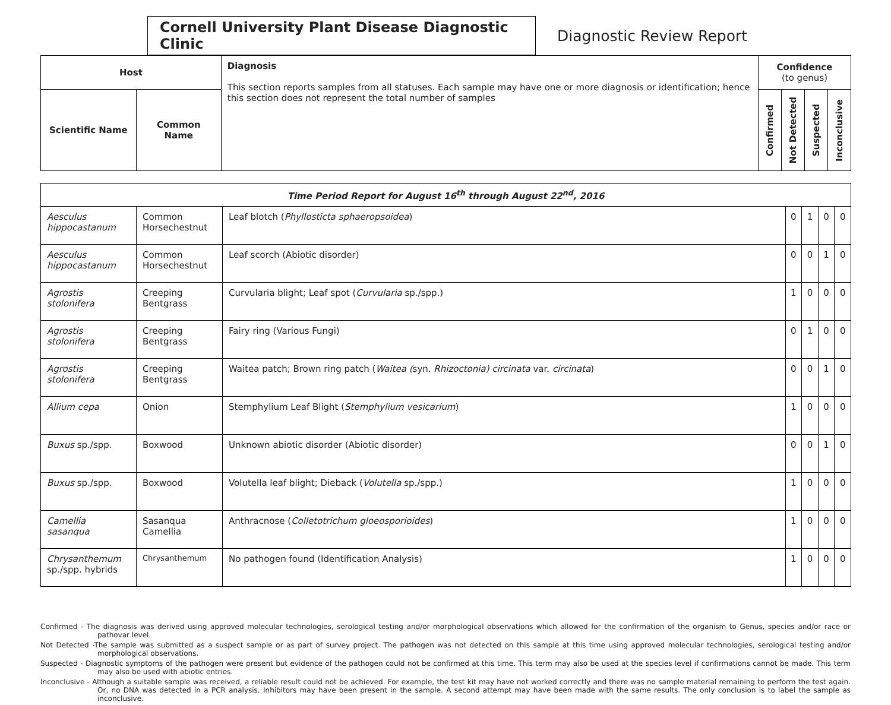Cornell University Plant Disease Diagnostic Clinic
Diagnostic Review Report
| Host | | Diagnosis This section reports samples from all statuses. Each sample may have one or more diagnosis or identification; hence this section does not represent the total number of samples | Confidence (to genus) | | | |
| --- | --- | --- | --- | --- | --- | --- |
| Scientific Name | Common Name | | Confirmed | Not Detected | Suspected | Inconclusive |
| Time Period Report for August 16<sup>th</sup> through August 22<sup>nd</sup>, 2016 | | | | | | |
| Aesculus hippocastanum | Common Horsechestnut | Leaf blotch ( Phyllosticta sphaeropsoidea ) | 0 | 1 | 0 | 0 |
| Aesculus hippocastanum | Common Horsechestnut | Leaf scorch (Abiotic disorder) | 0 | 0 | 1 | 0 |
| Agrostis stolonifera | Creeping Bentgrass | Curvularia blight; Leaf spot ( Curvularia sp./spp.) | 1 | 0 | 0 | 0 |
| Agrostis stolonifera | Creeping Bentgrass | Fairy ring (Various Fungi) | 0 | 1 | 0 | 0 |
| Agrostis stolonifera | Creeping Bentgrass | Waitea patch; Brown ring patch ( Waitea ( syn. Rhizoctonia) circinata var. circinata ) | 0 | 0 | 1 | 0 |
| Allium cepa | Onion | Stemphylium Leaf Blight ( Stemphylium vesicarium ) | 1 | 0 | 0 | 0 |
| Buxus sp./spp. | Boxwood | Unknown abiotic disorder (Abiotic disorder) | 0 | 0 | 1 | 0 |
| Buxus sp./spp. | Boxwood | Volutella leaf blight; Dieback ( Volutella sp./spp.) | 1 | 0 | 0 | 0 |
| Camellia sasanqua | Sasanqua Camellia | Anthracnose ( Colletotrichum gloeosporioides ) | 1 | 0 | 0 | 0 |
| Chrysanthemum sp./spp. hybrids | Chrysanthemum | No pathogen found (Identification Analysis) | 1 | 0 | 0 | 0 |
Confirmed - The diagnosis was derived using approved molecular technologies, serological testing and/or morphological observations which allowed for the confirmation of the organism to Genus, species and/or race or pathovar level.
Not Detected -The sample was submitted as a suspect sample or as part of survey project. The pathogen was not detected on this sample at this time using approved molecular technologies, serological testing and/or morphological observations.
Suspected - Diagnostic symptoms of the pathogen were present but evidence of the pathogen could not be confirmed at this time. This term may also be used at the species level if confirmations cannot be made. This term may also be used with abiotic entries.
Inconclusive - Although a suitable sample was received, a reliable result could not be achieved. For example, the test kit may have not worked correctly and there was no sample material remaining to perform the test again. Or, no DNA was detected in a PCR analysis. Inhibitors may have been present in the sample. A second attempt may have been made with the same results. The only conclusion is to label the sample as inconclusive.